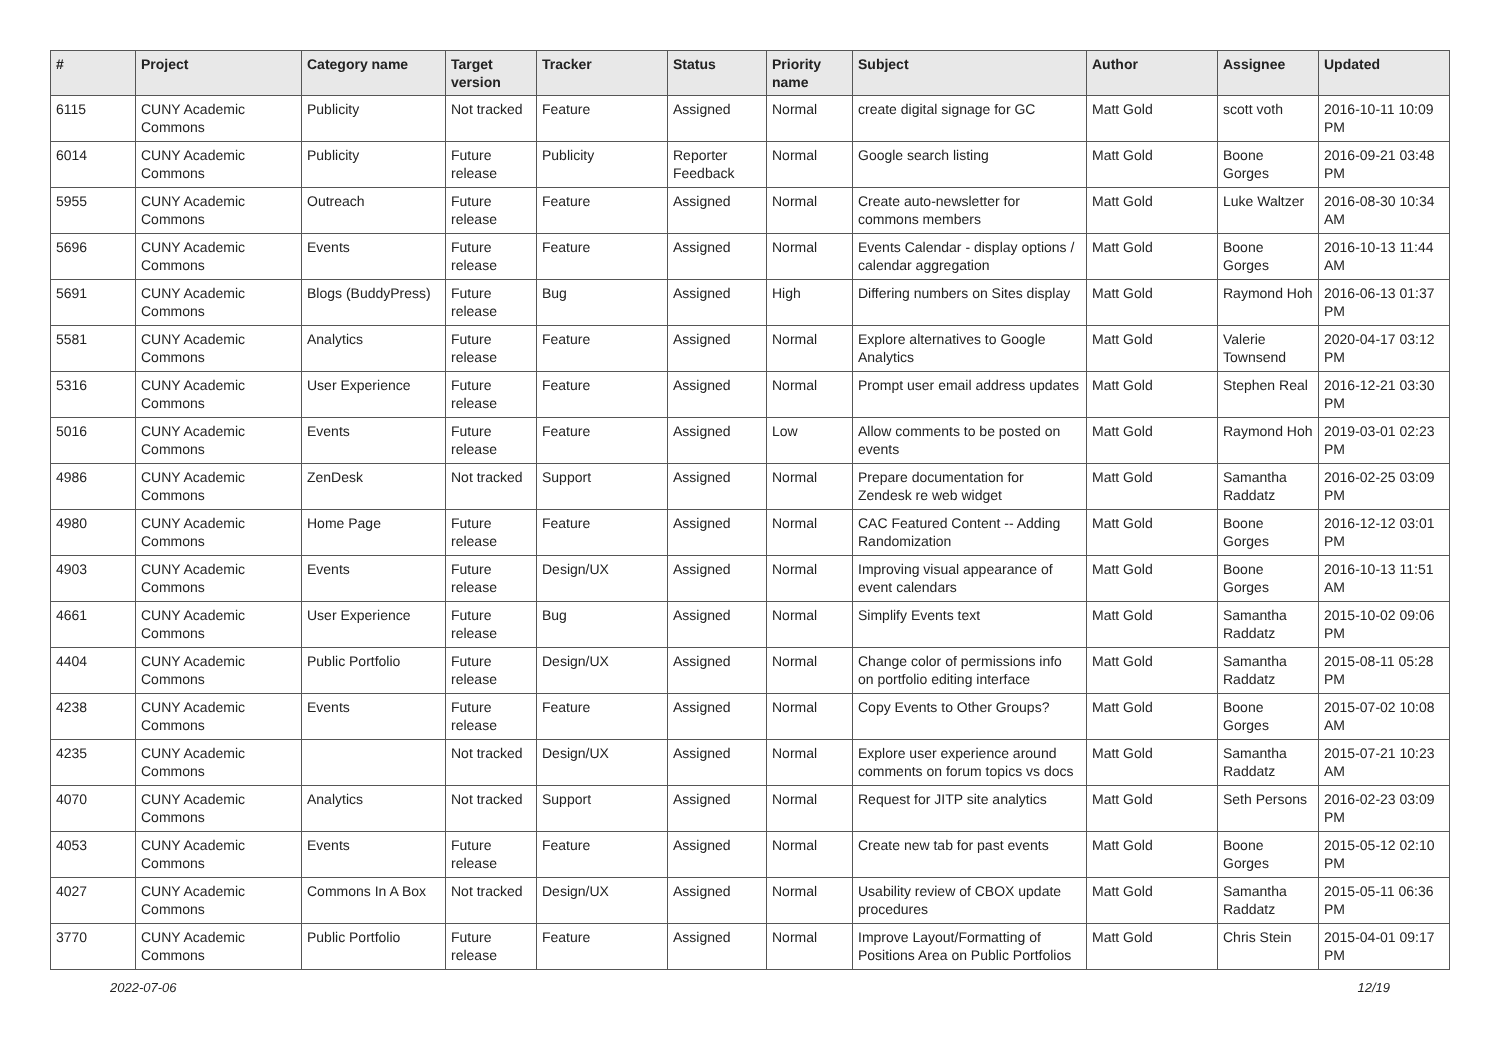| # | Project | Category name | Target version | Tracker | Status | Priority name | Subject | Author | Assignee | Updated |
| --- | --- | --- | --- | --- | --- | --- | --- | --- | --- | --- |
| 6115 | CUNY Academic Commons | Publicity | Not tracked | Feature | Assigned | Normal | create digital signage for GC | Matt Gold | scott voth | 2016-10-11 10:09 PM |
| 6014 | CUNY Academic Commons | Publicity | Future release | Publicity | Reporter Feedback | Normal | Google search listing | Matt Gold | Boone Gorges | 2016-09-21 03:48 PM |
| 5955 | CUNY Academic Commons | Outreach | Future release | Feature | Assigned | Normal | Create auto-newsletter for commons members | Matt Gold | Luke Waltzer | 2016-08-30 10:34 AM |
| 5696 | CUNY Academic Commons | Events | Future release | Feature | Assigned | Normal | Events Calendar - display options / calendar aggregation | Matt Gold | Boone Gorges | 2016-10-13 11:44 AM |
| 5691 | CUNY Academic Commons | Blogs (BuddyPress) | Future release | Bug | Assigned | High | Differing numbers on Sites display | Matt Gold | Raymond Hoh | 2016-06-13 01:37 PM |
| 5581 | CUNY Academic Commons | Analytics | Future release | Feature | Assigned | Normal | Explore alternatives to Google Analytics | Matt Gold | Valerie Townsend | 2020-04-17 03:12 PM |
| 5316 | CUNY Academic Commons | User Experience | Future release | Feature | Assigned | Normal | Prompt user email address updates | Matt Gold | Stephen Real | 2016-12-21 03:30 PM |
| 5016 | CUNY Academic Commons | Events | Future release | Feature | Assigned | Low | Allow comments to be posted on events | Matt Gold | Raymond Hoh | 2019-03-01 02:23 PM |
| 4986 | CUNY Academic Commons | ZenDesk | Not tracked | Support | Assigned | Normal | Prepare documentation for Zendesk re web widget | Matt Gold | Samantha Raddatz | 2016-02-25 03:09 PM |
| 4980 | CUNY Academic Commons | Home Page | Future release | Feature | Assigned | Normal | CAC Featured Content -- Adding Randomization | Matt Gold | Boone Gorges | 2016-12-12 03:01 PM |
| 4903 | CUNY Academic Commons | Events | Future release | Design/UX | Assigned | Normal | Improving visual appearance of event calendars | Matt Gold | Boone Gorges | 2016-10-13 11:51 AM |
| 4661 | CUNY Academic Commons | User Experience | Future release | Bug | Assigned | Normal | Simplify Events text | Matt Gold | Samantha Raddatz | 2015-10-02 09:06 PM |
| 4404 | CUNY Academic Commons | Public Portfolio | Future release | Design/UX | Assigned | Normal | Change color of permissions info on portfolio editing interface | Matt Gold | Samantha Raddatz | 2015-08-11 05:28 PM |
| 4238 | CUNY Academic Commons | Events | Future release | Feature | Assigned | Normal | Copy Events to Other Groups? | Matt Gold | Boone Gorges | 2015-07-02 10:08 AM |
| 4235 | CUNY Academic Commons | | Not tracked | Design/UX | Assigned | Normal | Explore user experience around comments on forum topics vs docs | Matt Gold | Samantha Raddatz | 2015-07-21 10:23 AM |
| 4070 | CUNY Academic Commons | Analytics | Not tracked | Support | Assigned | Normal | Request for JITP site analytics | Matt Gold | Seth Persons | 2016-02-23 03:09 PM |
| 4053 | CUNY Academic Commons | Events | Future release | Feature | Assigned | Normal | Create new tab for past events | Matt Gold | Boone Gorges | 2015-05-12 02:10 PM |
| 4027 | CUNY Academic Commons | Commons In A Box | Not tracked | Design/UX | Assigned | Normal | Usability review of CBOX update procedures | Matt Gold | Samantha Raddatz | 2015-05-11 06:36 PM |
| 3770 | CUNY Academic Commons | Public Portfolio | Future release | Feature | Assigned | Normal | Improve Layout/Formatting of Positions Area on Public Portfolios | Matt Gold | Chris Stein | 2015-04-01 09:17 PM |
2022-07-06 12/19